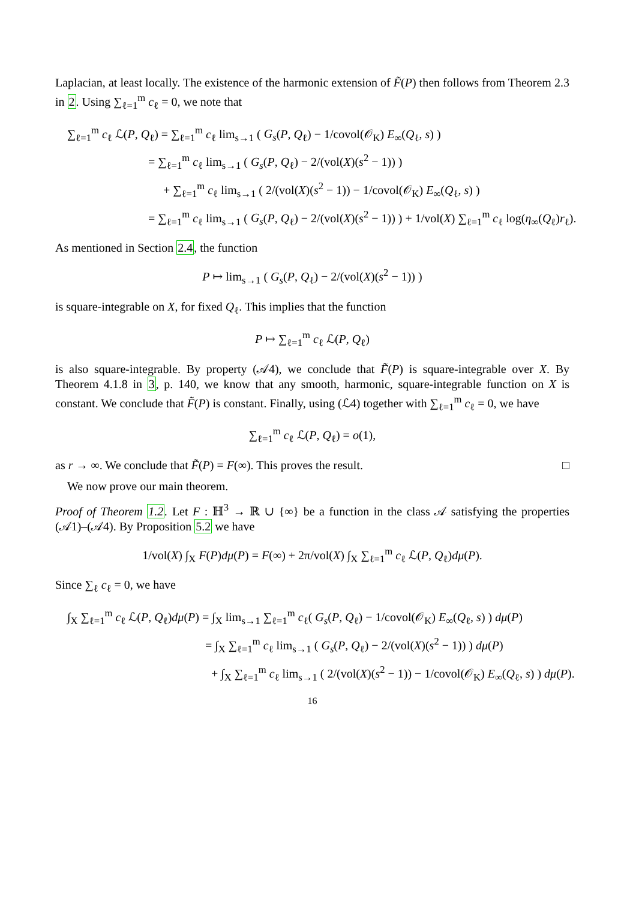Laplacian, at least locally. The existence of the harmonic extension of F̃(P) then follows from Theorem 2.3 in 2. Using ∑<sub>ℓ=1</sub><sup>m</sup> c<sub>ℓ</sub> = 0, we note that
∑<sub>ℓ=1</sub><sup>m</sup> c<sub>ℓ</sub> ℒ(P, Q<sub>ℓ</sub>) = ∑<sub>ℓ=1</sub><sup>m</sup> c<sub>ℓ</sub> lim<sub>s→1</sub> ( G<sub>s</sub>(P, Q<sub>ℓ</sub>) − 1/covol(𝒪<sub>K</sub>) E<sub>∞</sub>(Q<sub>ℓ</sub>, s) )
= ∑<sub>ℓ=1</sub><sup>m</sup> c<sub>ℓ</sub> lim<sub>s→1</sub> ( G<sub>s</sub>(P, Q<sub>ℓ</sub>) − 2/(vol(X)(s<sup>2</sup> − 1)) )
+ ∑<sub>ℓ=1</sub><sup>m</sup> c<sub>ℓ</sub> lim<sub>s→1</sub> ( 2/(vol(X)(s<sup>2</sup> − 1)) − 1/covol(𝒪<sub>K</sub>) E<sub>∞</sub>(Q<sub>ℓ</sub>, s) )
= ∑<sub>ℓ=1</sub><sup>m</sup> c<sub>ℓ</sub> lim<sub>s→1</sub> ( G<sub>s</sub>(P, Q<sub>ℓ</sub>) − 2/(vol(X)(s<sup>2</sup> − 1)) ) + 1/vol(X) ∑<sub>ℓ=1</sub><sup>m</sup> c<sub>ℓ</sub> log(η<sub>∞</sub>(Q<sub>ℓ</sub>)r<sub>ℓ</sub>).
As mentioned in Section 2.4, the function
P ↦ lim<sub>s→1</sub> ( G<sub>s</sub>(P, Q<sub>ℓ</sub>) − 2/(vol(X)(s<sup>2</sup> − 1)) )
is square-integrable on X, for fixed Q<sub>ℓ</sub>. This implies that the function
P ↦ ∑<sub>ℓ=1</sub><sup>m</sup> c<sub>ℓ</sub> ℒ(P, Q<sub>ℓ</sub>)
is also square-integrable. By property (𝒜4), we conclude that F̃(P) is square-integrable over X. By Theorem 4.1.8 in 3, p. 140, we know that any smooth, harmonic, square-integrable function on X is constant. We conclude that F̃(P) is constant. Finally, using (ℒ4) together with ∑<sub>ℓ=1</sub><sup>m</sup> c<sub>ℓ</sub> = 0, we have
∑<sub>ℓ=1</sub><sup>m</sup> c<sub>ℓ</sub> ℒ(P, Q<sub>ℓ</sub>) = o(1),
as r → ∞. We conclude that F̃(P) = F(∞). This proves the result. □
We now prove our main theorem.
Proof of Theorem 1.2. Let F : ℍ<sup>3</sup> → ℝ ∪ {∞} be a function in the class 𝒜 satisfying the properties (𝒜1)–(𝒜4). By Proposition 5.2 we have
1/vol(X) ∫<sub>X</sub> F(P)dμ(P) = F(∞) + 2π/vol(X) ∫<sub>X</sub> ∑<sub>ℓ=1</sub><sup>m</sup> c<sub>ℓ</sub> ℒ(P, Q<sub>ℓ</sub>)dμ(P).
Since ∑<sub>ℓ</sub> c<sub>ℓ</sub> = 0, we have
∫<sub>X</sub> ∑<sub>ℓ=1</sub><sup>m</sup> c<sub>ℓ</sub> ℒ(P, Q<sub>ℓ</sub>)dμ(P) = ∫<sub>X</sub> lim<sub>s→1</sub> ∑<sub>ℓ=1</sub><sup>m</sup> c<sub>ℓ</sub>( G<sub>s</sub>(P, Q<sub>ℓ</sub>) − 1/covol(𝒪<sub>K</sub>) E<sub>∞</sub>(Q<sub>ℓ</sub>, s) ) dμ(P)
= ∫<sub>X</sub> ∑<sub>ℓ=1</sub><sup>m</sup> c<sub>ℓ</sub> lim<sub>s→1</sub> ( G<sub>s</sub>(P, Q<sub>ℓ</sub>) − 2/(vol(X)(s<sup>2</sup> − 1)) ) dμ(P)
+ ∫<sub>X</sub> ∑<sub>ℓ=1</sub><sup>m</sup> c<sub>ℓ</sub> lim<sub>s→1</sub> ( 2/(vol(X)(s<sup>2</sup> − 1)) − 1/covol(𝒪<sub>K</sub>) E<sub>∞</sub>(Q<sub>ℓ</sub>, s) ) dμ(P).
16